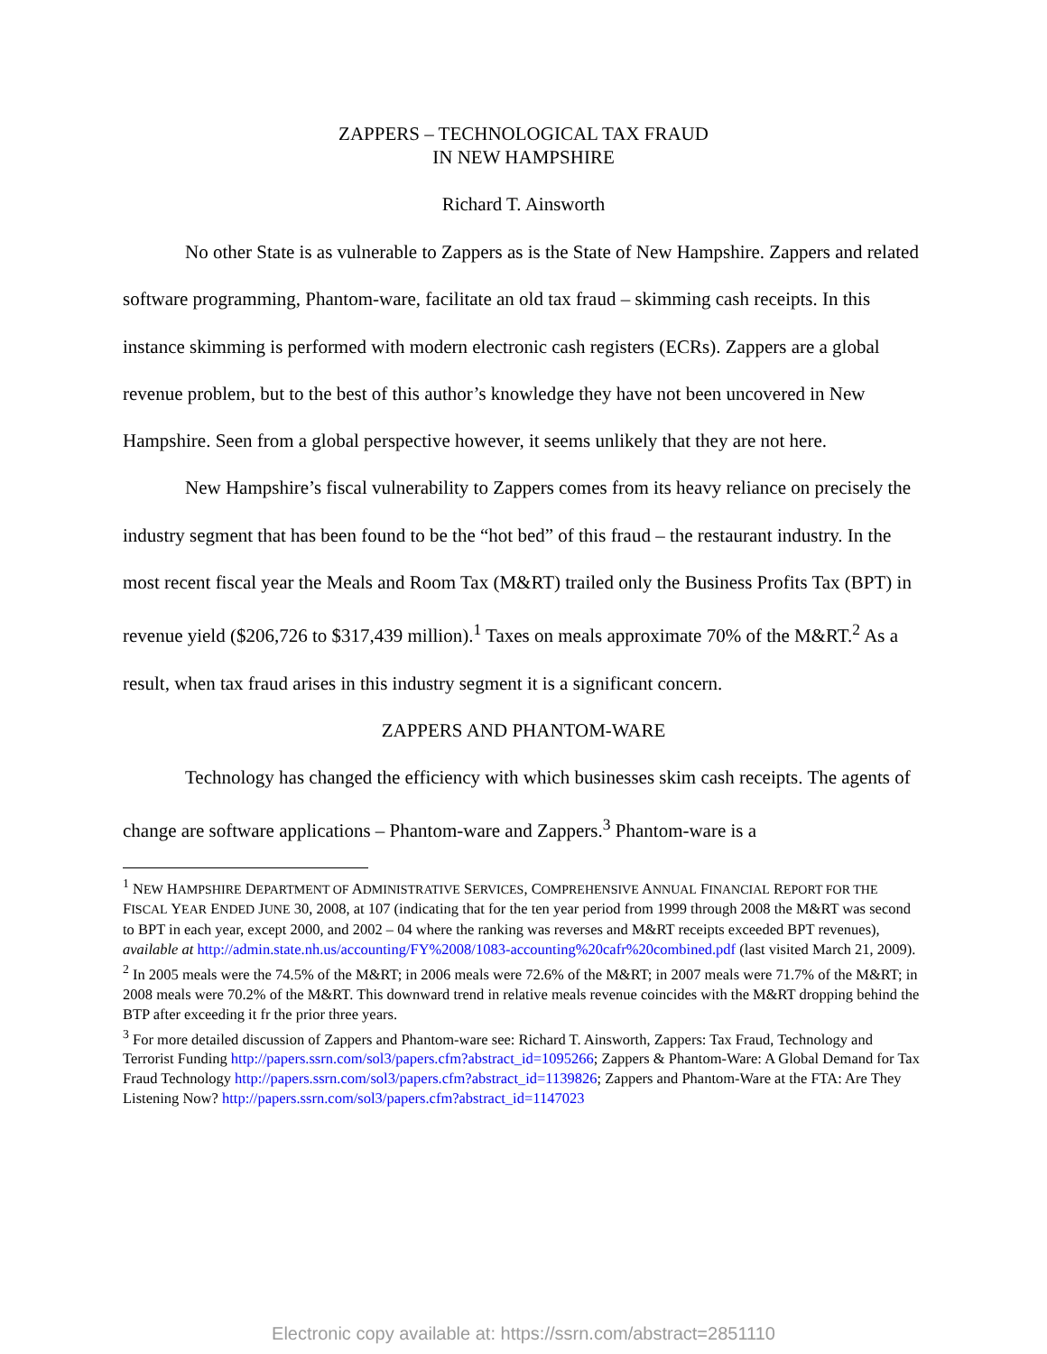ZAPPERS – TECHNOLOGICAL TAX FRAUD
IN NEW HAMPSHIRE
Richard T. Ainsworth
No other State is as vulnerable to Zappers as is the State of New Hampshire. Zappers and related software programming, Phantom-ware, facilitate an old tax fraud – skimming cash receipts. In this instance skimming is performed with modern electronic cash registers (ECRs). Zappers are a global revenue problem, but to the best of this author’s knowledge they have not been uncovered in New Hampshire. Seen from a global perspective however, it seems unlikely that they are not here.
New Hampshire’s fiscal vulnerability to Zappers comes from its heavy reliance on precisely the industry segment that has been found to be the “hot bed” of this fraud – the restaurant industry. In the most recent fiscal year the Meals and Room Tax (M&RT) trailed only the Business Profits Tax (BPT) in revenue yield ($206,726 to $317,439 million).<sup>1</sup> Taxes on meals approximate 70% of the M&RT.<sup>2</sup> As a result, when tax fraud arises in this industry segment it is a significant concern.
ZAPPERS AND PHANTOM-WARE
Technology has changed the efficiency with which businesses skim cash receipts. The agents of change are software applications – Phantom-ware and Zappers.<sup>3</sup> Phantom-ware is a
<sup>1</sup> NEW HAMPSHIRE DEPARTMENT OF ADMINISTRATIVE SERVICES, COMPREHENSIVE ANNUAL FINANCIAL REPORT FOR THE FISCAL YEAR ENDED JUNE 30, 2008, at 107 (indicating that for the ten year period from 1999 through 2008 the M&RT was second to BPT in each year, except 2000, and 2002 – 04 where the ranking was reverses and M&RT receipts exceeded BPT revenues), available at http://admin.state.nh.us/accounting/FY%2008/1083-accounting%20cafr%20combined.pdf (last visited March 21, 2009).
<sup>2</sup> In 2005 meals were the 74.5% of the M&RT; in 2006 meals were 72.6% of the M&RT; in 2007 meals were 71.7% of the M&RT; in 2008 meals were 70.2% of the M&RT. This downward trend in relative meals revenue coincides with the M&RT dropping behind the BTP after exceeding it fr the prior three years.
<sup>3</sup> For more detailed discussion of Zappers and Phantom-ware see: Richard T. Ainsworth, Zappers: Tax Fraud, Technology and Terrorist Funding http://papers.ssrn.com/sol3/papers.cfm?abstract_id=1095266; Zappers & Phantom-Ware: A Global Demand for Tax Fraud Technology http://papers.ssrn.com/sol3/papers.cfm?abstract_id=1139826; Zappers and Phantom-Ware at the FTA: Are They Listening Now? http://papers.ssrn.com/sol3/papers.cfm?abstract_id=1147023
Electronic copy available at: https://ssrn.com/abstract=2851110